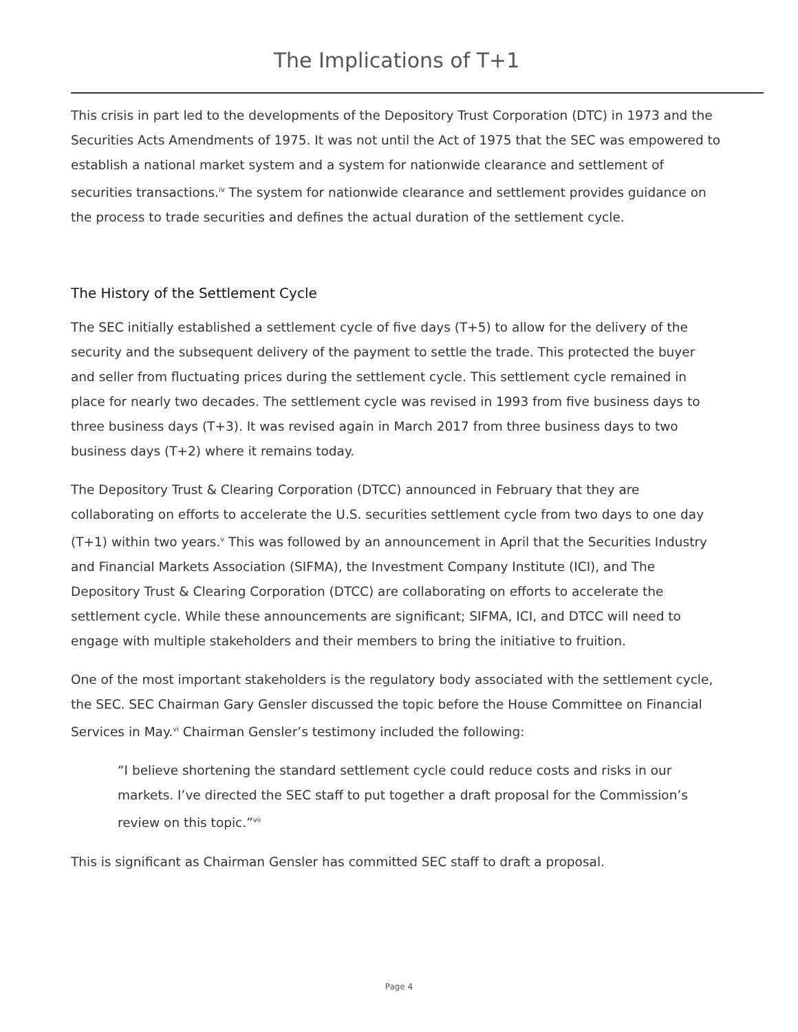The Implications of T+1
This crisis in part led to the developments of the Depository Trust Corporation (DTC) in 1973 and the Securities Acts Amendments of 1975. It was not until the Act of 1975 that the SEC was empowered to establish a national market system and a system for nationwide clearance and settlement of securities transactions.<sup>iv</sup> The system for nationwide clearance and settlement provides guidance on the process to trade securities and defines the actual duration of the settlement cycle.
The History of the Settlement Cycle
The SEC initially established a settlement cycle of five days (T+5) to allow for the delivery of the security and the subsequent delivery of the payment to settle the trade. This protected the buyer and seller from fluctuating prices during the settlement cycle. This settlement cycle remained in place for nearly two decades. The settlement cycle was revised in 1993 from five business days to three business days (T+3). It was revised again in March 2017 from three business days to two business days (T+2) where it remains today.
The Depository Trust & Clearing Corporation (DTCC) announced in February that they are collaborating on efforts to accelerate the U.S. securities settlement cycle from two days to one day (T+1) within two years.<sup>v</sup> This was followed by an announcement in April that the Securities Industry and Financial Markets Association (SIFMA), the Investment Company Institute (ICI), and The Depository Trust & Clearing Corporation (DTCC) are collaborating on efforts to accelerate the settlement cycle. While these announcements are significant; SIFMA, ICI, and DTCC will need to engage with multiple stakeholders and their members to bring the initiative to fruition.
One of the most important stakeholders is the regulatory body associated with the settlement cycle, the SEC. SEC Chairman Gary Gensler discussed the topic before the House Committee on Financial Services in May.<sup>vi</sup> Chairman Gensler’s testimony included the following:
“I believe shortening the standard settlement cycle could reduce costs and risks in our markets. I’ve directed the SEC staff to put together a draft proposal for the Commission’s review on this topic.”<sup>vii</sup>
This is significant as Chairman Gensler has committed SEC staff to draft a proposal.
Page 4